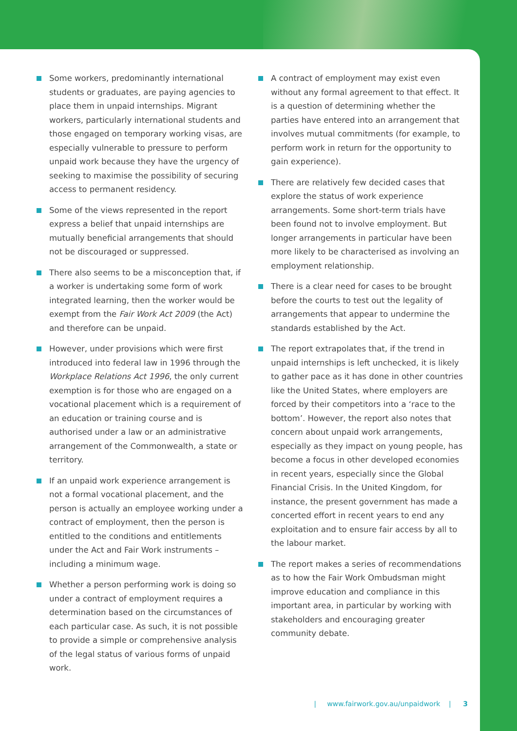Some workers, predominantly international students or graduates, are paying agencies to place them in unpaid internships. Migrant workers, particularly international students and those engaged on temporary working visas, are especially vulnerable to pressure to perform unpaid work because they have the urgency of seeking to maximise the possibility of securing access to permanent residency.
Some of the views represented in the report express a belief that unpaid internships are mutually beneficial arrangements that should not be discouraged or suppressed.
There also seems to be a misconception that, if a worker is undertaking some form of work integrated learning, then the worker would be exempt from the Fair Work Act 2009 (the Act) and therefore can be unpaid.
However, under provisions which were first introduced into federal law in 1996 through the Workplace Relations Act 1996, the only current exemption is for those who are engaged on a vocational placement which is a requirement of an education or training course and is authorised under a law or an administrative arrangement of the Commonwealth, a state or territory.
If an unpaid work experience arrangement is not a formal vocational placement, and the person is actually an employee working under a contract of employment, then the person is entitled to the conditions and entitlements under the Act and Fair Work instruments – including a minimum wage.
Whether a person performing work is doing so under a contract of employment requires a determination based on the circumstances of each particular case. As such, it is not possible to provide a simple or comprehensive analysis of the legal status of various forms of unpaid work.
A contract of employment may exist even without any formal agreement to that effect. It is a question of determining whether the parties have entered into an arrangement that involves mutual commitments (for example, to perform work in return for the opportunity to gain experience).
There are relatively few decided cases that explore the status of work experience arrangements. Some short-term trials have been found not to involve employment. But longer arrangements in particular have been more likely to be characterised as involving an employment relationship.
There is a clear need for cases to be brought before the courts to test out the legality of arrangements that appear to undermine the standards established by the Act.
The report extrapolates that, if the trend in unpaid internships is left unchecked, it is likely to gather pace as it has done in other countries like the United States, where employers are forced by their competitors into a ‘race to the bottom’. However, the report also notes that concern about unpaid work arrangements, especially as they impact on young people, has become a focus in other developed economies in recent years, especially since the Global Financial Crisis. In the United Kingdom, for instance, the present government has made a concerted effort in recent years to end any exploitation and to ensure fair access by all to the labour market.
The report makes a series of recommendations as to how the Fair Work Ombudsman might improve education and compliance in this important area, in particular by working with stakeholders and encouraging greater community debate.
| www.fairwork.gov.au/unpaidwork | 3